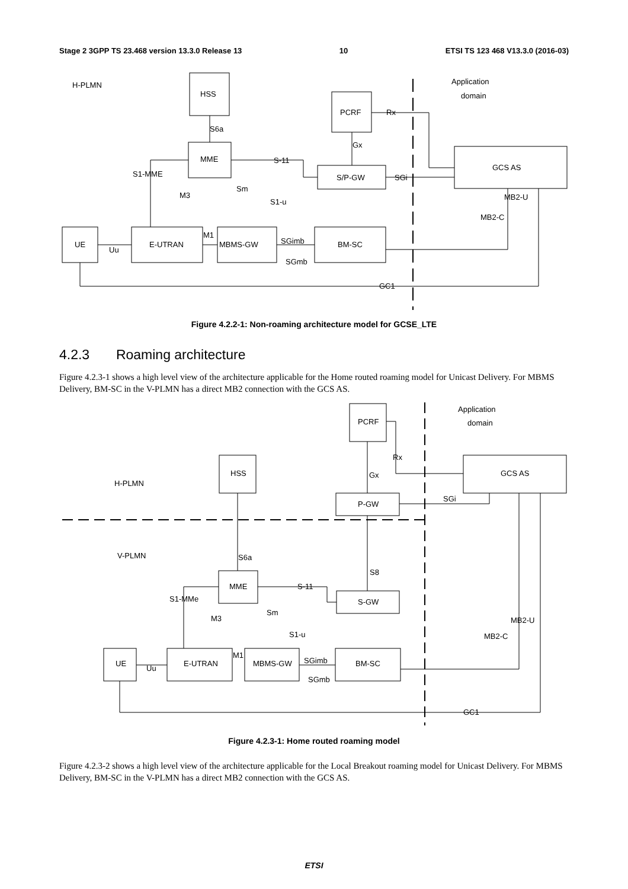Stage 2 3GPP TS 23.468 version 13.3.0 Release 13 10 ETSI TS 123 468 V13.3.0 (2016-03)
H-PLMN
Application
domain
HSS
MME
PCRF
S/P-GW
GCS AS
UE
E-UTRAN
MBMS-GW
BM-SC
S6a
Gx
Rx
S-11
S1-MME
SGi
Sm
M3
S1-u
MB2-U
MB2-C
M1
SGimb
Uu
SGmb
GC1
Figure 4.2.2-1: Non-roaming architecture model for GCSE_LTE
4.2.3 Roaming architecture
Figure 4.2.3-1 shows a high level view of the architecture applicable for the Home routed roaming model for Unicast Delivery. For MBMS Delivery, BM-SC in the V-PLMN has a direct MB2 connection with the GCS AS.
Application
domain
H-PLMN
V-PLMN
PCRF
HSS
GCS AS
P-GW
MME
S-GW
UE
E-UTRAN
MBMS-GW
BM-SC
Rx
Gx
SGi
S6a
S8
S-11
S1-MMe
Sm
M3
S1-u
MB2-U
MB2-C
M1
SGimb
Uu
SGmb
GC1
Figure 4.2.3-1: Home routed roaming model
Figure 4.2.3-2 shows a high level view of the architecture applicable for the Local Breakout roaming model for Unicast Delivery. For MBMS Delivery, BM-SC in the V-PLMN has a direct MB2 connection with the GCS AS.
ETSI